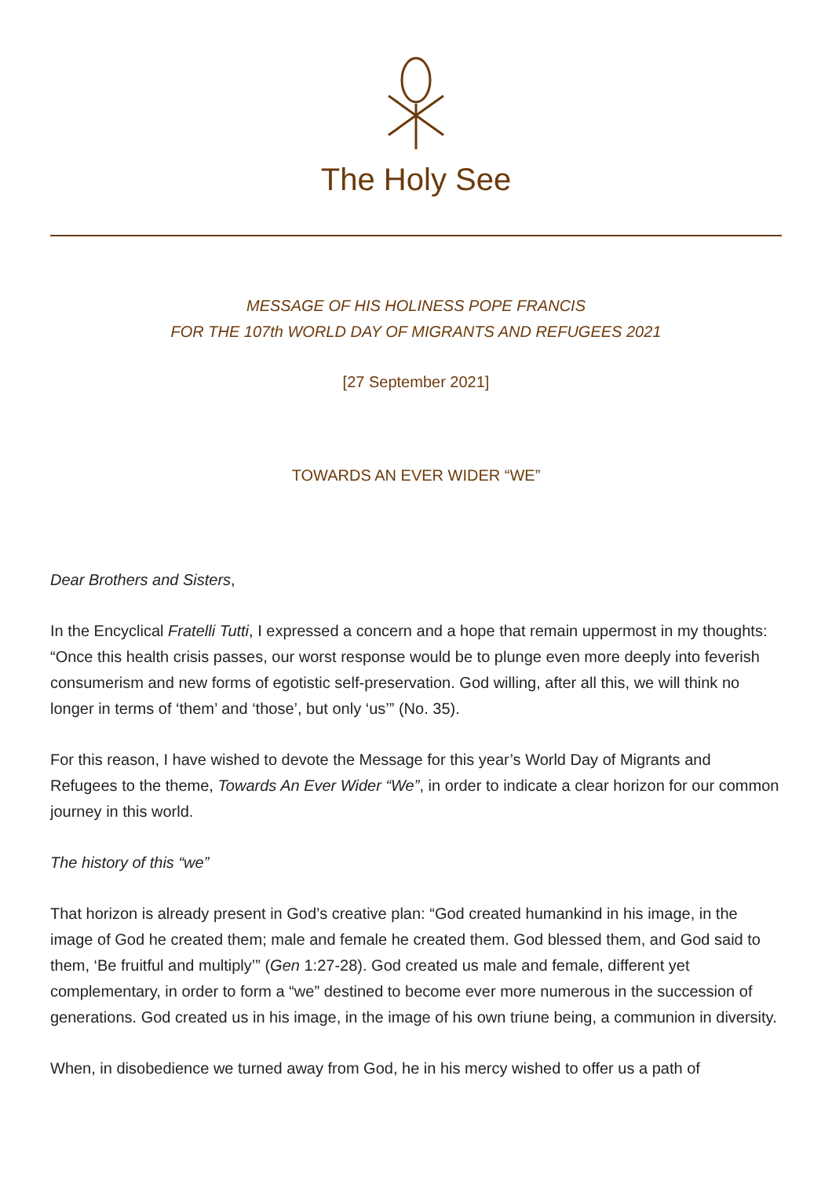The Holy See
MESSAGE OF HIS HOLINESS POPE FRANCIS
FOR THE 107th WORLD DAY OF MIGRANTS AND REFUGEES 2021
[27 September 2021]
TOWARDS AN EVER WIDER “WE”
Dear Brothers and Sisters,
In the Encyclical Fratelli Tutti, I expressed a concern and a hope that remain uppermost in my thoughts: “Once this health crisis passes, our worst response would be to plunge even more deeply into feverish consumerism and new forms of egotistic self-preservation. God willing, after all this, we will think no longer in terms of ‘them’ and ‘those’, but only ‘us’” (No. 35).
For this reason, I have wished to devote the Message for this year’s World Day of Migrants and Refugees to the theme, Towards An Ever Wider “We”, in order to indicate a clear horizon for our common journey in this world.
The history of this “we”
That horizon is already present in God’s creative plan: “God created humankind in his image, in the image of God he created them; male and female he created them. God blessed them, and God said to them, ‘Be fruitful and multiply’” (Gen 1:27-28). God created us male and female, different yet complementary, in order to form a “we” destined to become ever more numerous in the succession of generations. God created us in his image, in the image of his own triune being, a communion in diversity.
When, in disobedience we turned away from God, he in his mercy wished to offer us a path of